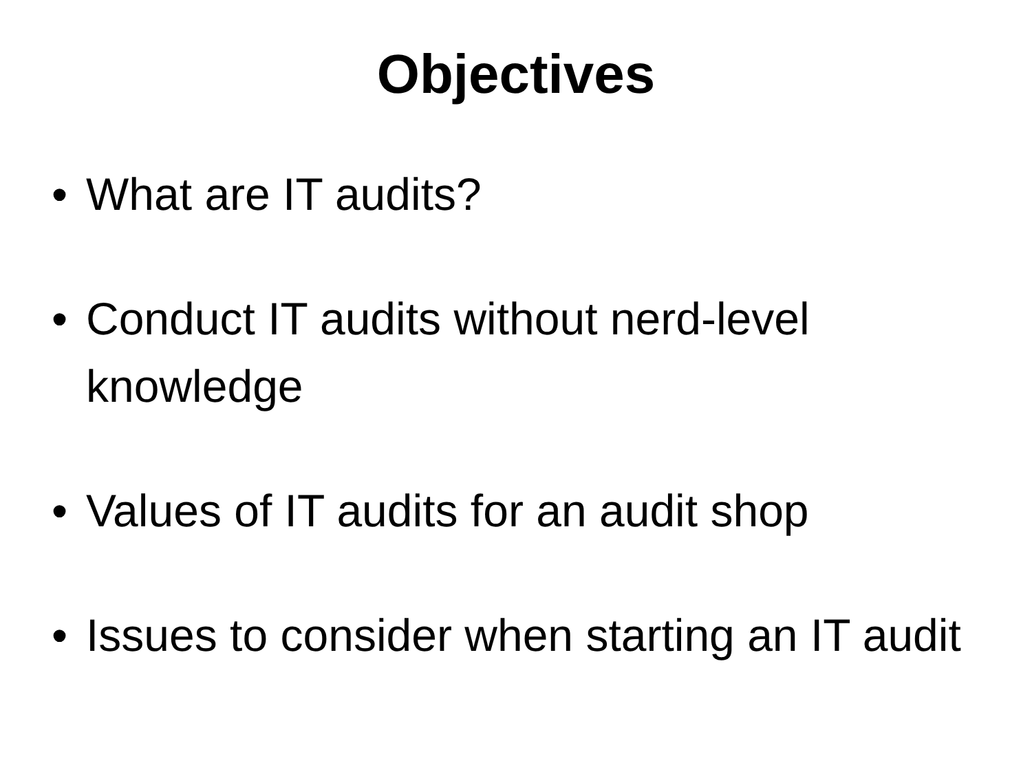Objectives
• What are IT audits?
• Conduct IT audits without nerd-level knowledge
• Values of IT audits for an audit shop
• Issues to consider when starting an IT audit